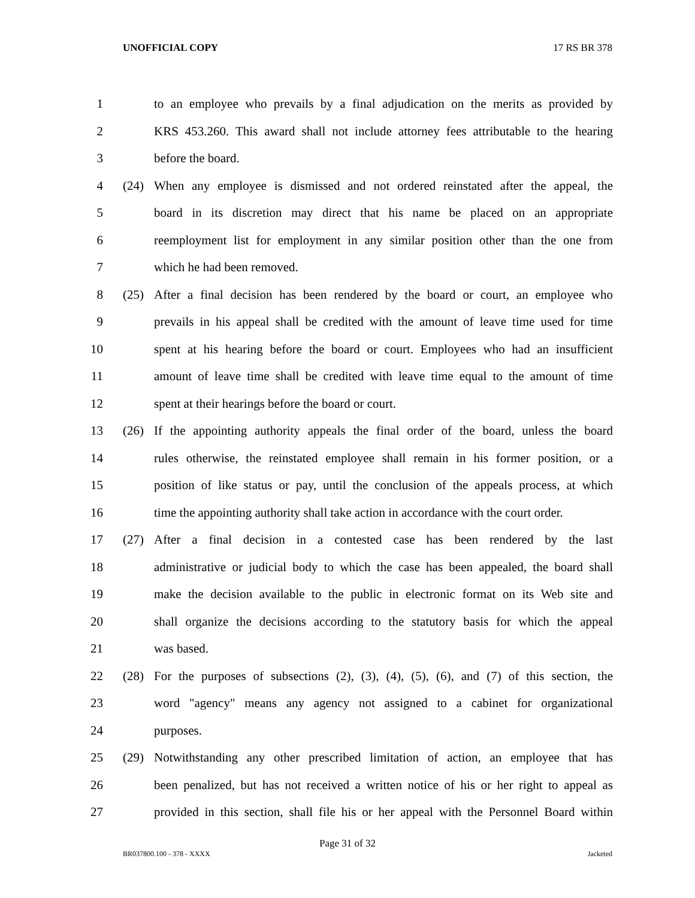UNOFFICIAL COPY 17 RS BR 378
1 to an employee who prevails by a final adjudication on the merits as provided by
2 KRS 453.260. This award shall not include attorney fees attributable to the hearing
3 before the board.
4 (24) When any employee is dismissed and not ordered reinstated after the appeal, the
5 board in its discretion may direct that his name be placed on an appropriate
6 reemployment list for employment in any similar position other than the one from
7 which he had been removed.
8 (25) After a final decision has been rendered by the board or court, an employee who
9 prevails in his appeal shall be credited with the amount of leave time used for time
10 spent at his hearing before the board or court. Employees who had an insufficient
11 amount of leave time shall be credited with leave time equal to the amount of time
12 spent at their hearings before the board or court.
13 (26) If the appointing authority appeals the final order of the board, unless the board
14 rules otherwise, the reinstated employee shall remain in his former position, or a
15 position of like status or pay, until the conclusion of the appeals process, at which
16 time the appointing authority shall take action in accordance with the court order.
17 (27) After a final decision in a contested case has been rendered by the last
18 administrative or judicial body to which the case has been appealed, the board shall
19 make the decision available to the public in electronic format on its Web site and
20 shall organize the decisions according to the statutory basis for which the appeal
21 was based.
22 (28) For the purposes of subsections (2), (3), (4), (5), (6), and (7) of this section, the
23 word "agency" means any agency not assigned to a cabinet for organizational
24 purposes.
25 (29) Notwithstanding any other prescribed limitation of action, an employee that has
26 been penalized, but has not received a written notice of his or her right to appeal as
27 provided in this section, shall file his or her appeal with the Personnel Board within
Page 31 of 32
BR037800.100 - 378 - XXXX Jacketed